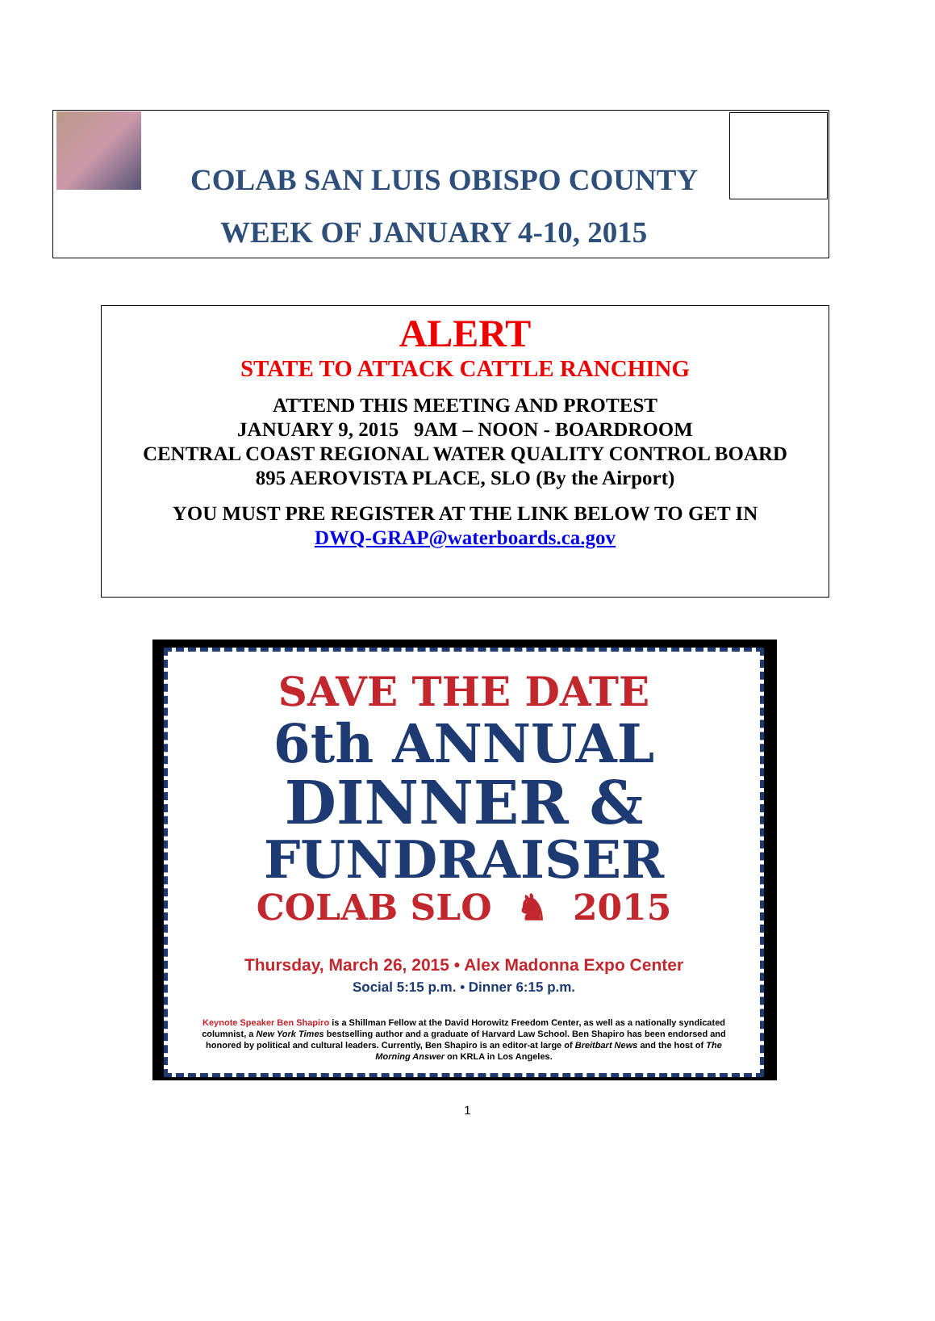COLAB SAN LUIS OBISPO COUNTY
WEEK OF JANUARY 4-10, 2015
ALERT
STATE TO ATTACK CATTLE RANCHING
ATTEND THIS MEETING AND PROTEST
JANUARY 9, 2015 9AM – NOON - BOARDROOM
CENTRAL COAST REGIONAL WATER QUALITY CONTROL BOARD
895 AEROVISTA PLACE, SLO (By the Airport)
YOU MUST PRE REGISTER AT THE LINK BELOW TO GET IN
DWQ-GRAP@waterboards.ca.gov
SAVE THE DATE
6th ANNUAL
DINNER &
FUNDRAISER
COLAB SLO ♞ 2015
Thursday, March 26, 2015 • Alex Madonna Expo Center
Social 5:15 p.m. • Dinner 6:15 p.m.
Keynote Speaker Ben Shapiro is a Shillman Fellow at the David Horowitz Freedom Center, as well as a nationally syndicated columnist, a New York Times bestselling author and a graduate of Harvard Law School. Ben Shapiro has been endorsed and honored by political and cultural leaders. Currently, Ben Shapiro is an editor-at large of Breitbart News and the host of The Morning Answer on KRLA in Los Angeles.
1